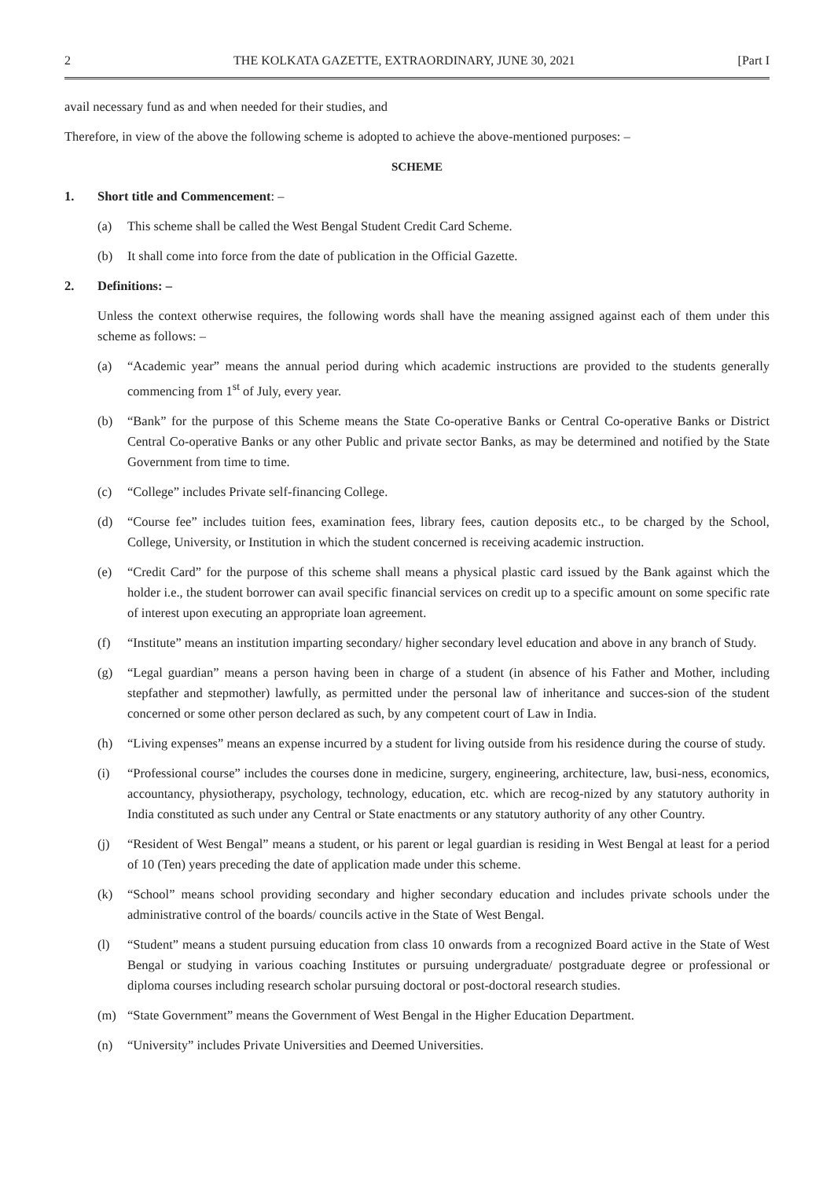2 THE KOLKATA GAZETTE, EXTRAORDINARY, JUNE 30, 2021 [Part I
avail necessary fund as and when needed for their studies, and
Therefore, in view of the above the following scheme is adopted to achieve the above-mentioned purposes: –
SCHEME
1. Short title and Commencement: –
(a) This scheme shall be called the West Bengal Student Credit Card Scheme.
(b) It shall come into force from the date of publication in the Official Gazette.
2. Definitions: –
Unless the context otherwise requires, the following words shall have the meaning assigned against each of them under this scheme as follows: –
(a) “Academic year” means the annual period during which academic instructions are provided to the students generally commencing from 1<sup>st</sup> of July, every year.
(b) “Bank” for the purpose of this Scheme means the State Co-operative Banks or Central Co-operative Banks or District Central Co-operative Banks or any other Public and private sector Banks, as may be determined and notified by the State Government from time to time.
(c) “College” includes Private self-financing College.
(d) “Course fee” includes tuition fees, examination fees, library fees, caution deposits etc., to be charged by the School, College, University, or Institution in which the student concerned is receiving academic instruction.
(e) “Credit Card” for the purpose of this scheme shall means a physical plastic card issued by the Bank against which the holder i.e., the student borrower can avail specific financial services on credit up to a specific amount on some specific rate of interest upon executing an appropriate loan agreement.
(f) “Institute” means an institution imparting secondary/ higher secondary level education and above in any branch of Study.
(g) “Legal guardian” means a person having been in charge of a student (in absence of his Father and Mother, including stepfather and stepmother) lawfully, as permitted under the personal law of inheritance and succes-sion of the student concerned or some other person declared as such, by any competent court of Law in India.
(h) “Living expenses” means an expense incurred by a student for living outside from his residence during the course of study.
(i) “Professional course” includes the courses done in medicine, surgery, engineering, architecture, law, busi-ness, economics, accountancy, physiotherapy, psychology, technology, education, etc. which are recog-nized by any statutory authority in India constituted as such under any Central or State enactments or any statutory authority of any other Country.
(j) “Resident of West Bengal” means a student, or his parent or legal guardian is residing in West Bengal at least for a period of 10 (Ten) years preceding the date of application made under this scheme.
(k) “School” means school providing secondary and higher secondary education and includes private schools under the administrative control of the boards/ councils active in the State of West Bengal.
(l) “Student” means a student pursuing education from class 10 onwards from a recognized Board active in the State of West Bengal or studying in various coaching Institutes or pursuing undergraduate/ postgraduate degree or professional or diploma courses including research scholar pursuing doctoral or post-doctoral research studies.
(m) “State Government” means the Government of West Bengal in the Higher Education Department.
(n) “University” includes Private Universities and Deemed Universities.